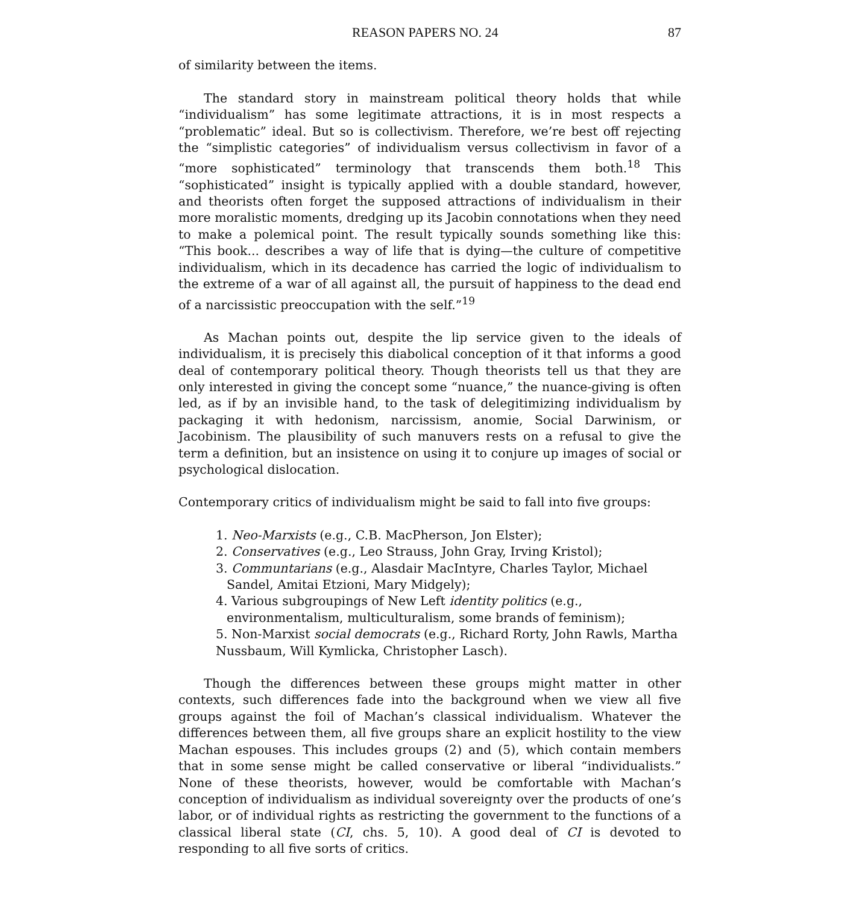REASON PAPERS NO. 24 87
of similarity between the items.
The standard story in mainstream political theory holds that while “individualism” has some legitimate attractions, it is in most respects a “problematic” ideal. But so is collectivism. Therefore, we’re best off rejecting the “simplistic categories” of individualism versus collectivism in favor of a “more sophisticated” terminology that transcends them both.<sup>18</sup> This “sophisticated” insight is typically applied with a double standard, however, and theorists often forget the supposed attractions of individualism in their more moralistic moments, dredging up its Jacobin connotations when they need to make a polemical point. The result typically sounds something like this: “This book... describes a way of life that is dying—the culture of competitive individualism, which in its decadence has carried the logic of individualism to the extreme of a war of all against all, the pursuit of happiness to the dead end of a narcissistic preoccupation with the self.”<sup>19</sup>
As Machan points out, despite the lip service given to the ideals of individualism, it is precisely this diabolical conception of it that informs a good deal of contemporary political theory. Though theorists tell us that they are only interested in giving the concept some “nuance,” the nuance-giving is often led, as if by an invisible hand, to the task of delegitimizing individualism by packaging it with hedonism, narcissism, anomie, Social Darwinism, or Jacobinism. The plausibility of such manuvers rests on a refusal to give the term a definition, but an insistence on using it to conjure up images of social or psychological dislocation.
Contemporary critics of individualism might be said to fall into five groups:
1. Neo-Marxists (e.g., C.B. MacPherson, Jon Elster);
2. Conservatives (e.g., Leo Strauss, John Gray, Irving Kristol);
3. Communtarians (e.g., Alasdair MacIntyre, Charles Taylor, Michael Sandel, Amitai Etzioni, Mary Midgely);
4. Various subgroupings of New Left identity politics (e.g., environmentalism, multiculturalism, some brands of feminism);
5. Non-Marxist social democrats (e.g., Richard Rorty, John Rawls, Martha Nussbaum, Will Kymlicka, Christopher Lasch).
Though the differences between these groups might matter in other contexts, such differences fade into the background when we view all five groups against the foil of Machan’s classical individualism. Whatever the differences between them, all five groups share an explicit hostility to the view Machan espouses. This includes groups (2) and (5), which contain members that in some sense might be called conservative or liberal “individualists.” None of these theorists, however, would be comfortable with Machan’s conception of individualism as individual sovereignty over the products of one’s labor, or of individual rights as restricting the government to the functions of a classical liberal state (CI, chs. 5, 10). A good deal of CI is devoted to responding to all five sorts of critics.